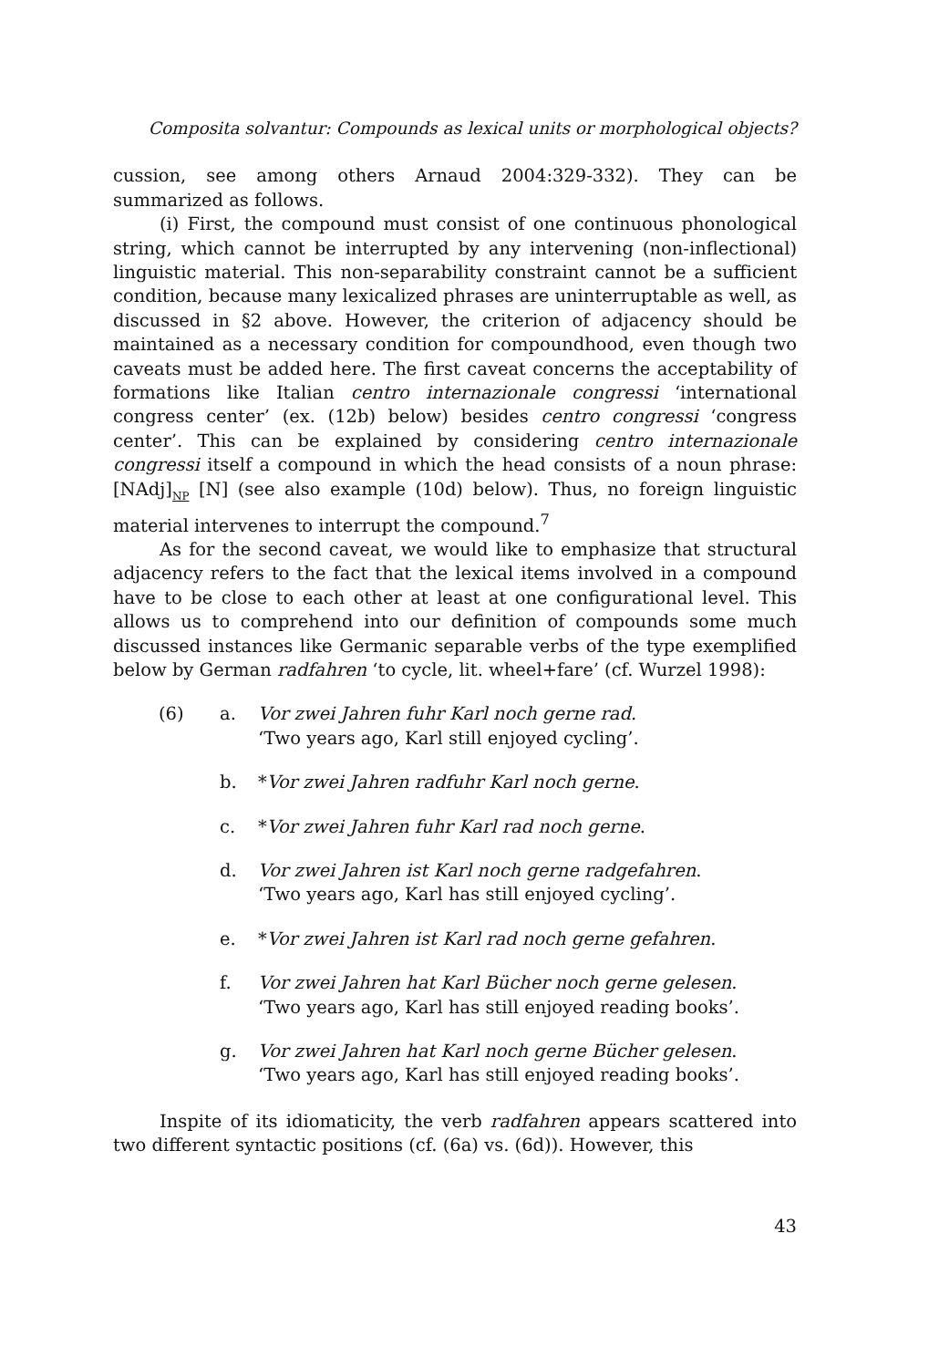Composita solvantur: Compounds as lexical units or morphological objects?
cussion, see among others Arnaud 2004:329-332). They can be summarized as follows.
(i) First, the compound must consist of one continuous phonological string, which cannot be interrupted by any intervening (non-inflectional) linguistic material. This non-separability constraint cannot be a sufficient condition, because many lexicalized phrases are uninterruptable as well, as discussed in §2 above. However, the criterion of adjacency should be maintained as a necessary condition for compoundhood, even though two caveats must be added here. The first caveat concerns the acceptability of formations like Italian centro internazionale congressi ‘international congress center’ (ex. (12b) below) besides centro congressi ‘congress center’. This can be explained by considering centro internazionale congressi itself a compound in which the head consists of a noun phrase: [NAdj]<sub>NP</sub> [N] (see also example (10d) below). Thus, no foreign linguistic material intervenes to interrupt the compound.<sup>7</sup>
As for the second caveat, we would like to emphasize that structural adjacency refers to the fact that the lexical items involved in a compound have to be close to each other at least at one configurational level. This allows us to comprehend into our definition of compounds some much discussed instances like Germanic separable verbs of the type exemplified below by German radfahren ‘to cycle, lit. wheel+fare’ (cf. Wurzel 1998):
(6) a. Vor zwei Jahren fuhr Karl noch gerne rad.
‘Two years ago, Karl still enjoyed cycling’.
b. *Vor zwei Jahren radfuhr Karl noch gerne.
c. *Vor zwei Jahren fuhr Karl rad noch gerne.
d. Vor zwei Jahren ist Karl noch gerne radgefahren.
‘Two years ago, Karl has still enjoyed cycling’.
e. *Vor zwei Jahren ist Karl rad noch gerne gefahren.
f. Vor zwei Jahren hat Karl Bücher noch gerne gelesen.
‘Two years ago, Karl has still enjoyed reading books’.
g. Vor zwei Jahren hat Karl noch gerne Bücher gelesen.
‘Two years ago, Karl has still enjoyed reading books’.
Inspite of its idiomaticity, the verb radfahren appears scattered into two different syntactic positions (cf. (6a) vs. (6d)). However, this
43